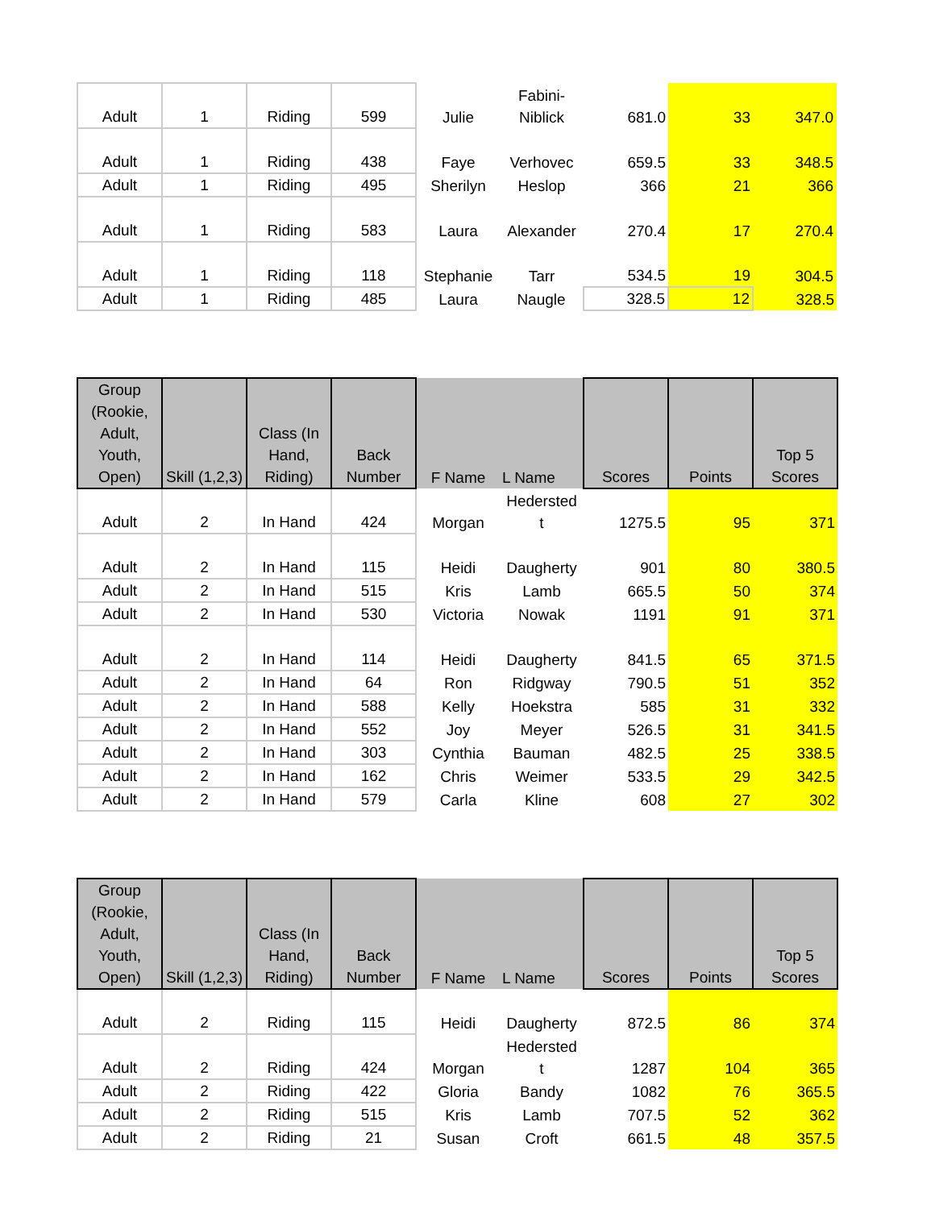| Adult | 1 | Riding | 599 | Julie | Fabini- Niblick | 681.0 | 33 | 347.0 |
| Adult | 1 | Riding | 438 | Faye | Verhovec | 659.5 | 33 | 348.5 |
| Adult | 1 | Riding | 495 | Sherilyn | Heslop | 366 | 21 | 366 |
| Adult | 1 | Riding | 583 | Laura | Alexander | 270.4 | 17 | 270.4 |
| Adult | 1 | Riding | 118 | Stephanie | Tarr | 534.5 | 19 | 304.5 |
| Adult | 1 | Riding | 485 | Laura | Naugle | 328.5 | 12 | 328.5 |
| Group (Rookie, Adult, Youth, Open) | Skill (1,2,3) | Class (In Hand, Riding) | Back Number | F Name | L Name | Scores | Points | Top 5 Scores |
| --- | --- | --- | --- | --- | --- | --- | --- | --- |
| Adult | 2 | In Hand | 424 | Morgan | Hedersted t | 1275.5 | 95 | 371 |
| Adult | 2 | In Hand | 115 | Heidi | Daugherty | 901 | 80 | 380.5 |
| Adult | 2 | In Hand | 515 | Kris | Lamb | 665.5 | 50 | 374 |
| Adult | 2 | In Hand | 530 | Victoria | Nowak | 1191 | 91 | 371 |
| Adult | 2 | In Hand | 114 | Heidi | Daugherty | 841.5 | 65 | 371.5 |
| Adult | 2 | In Hand | 64 | Ron | Ridgway | 790.5 | 51 | 352 |
| Adult | 2 | In Hand | 588 | Kelly | Hoekstra | 585 | 31 | 332 |
| Adult | 2 | In Hand | 552 | Joy | Meyer | 526.5 | 31 | 341.5 |
| Adult | 2 | In Hand | 303 | Cynthia | Bauman | 482.5 | 25 | 338.5 |
| Adult | 2 | In Hand | 162 | Chris | Weimer | 533.5 | 29 | 342.5 |
| Adult | 2 | In Hand | 579 | Carla | Kline | 608 | 27 | 302 |
| Group (Rookie, Adult, Youth, Open) | Skill (1,2,3) | Class (In Hand, Riding) | Back Number | F Name | L Name | Scores | Points | Top 5 Scores |
| --- | --- | --- | --- | --- | --- | --- | --- | --- |
| Adult | 2 | Riding | 115 | Heidi | Daugherty | 872.5 | 86 | 374 |
| Adult | 2 | Riding | 424 | Morgan | Hedersted t | 1287 | 104 | 365 |
| Adult | 2 | Riding | 422 | Gloria | Bandy | 1082 | 76 | 365.5 |
| Adult | 2 | Riding | 515 | Kris | Lamb | 707.5 | 52 | 362 |
| Adult | 2 | Riding | 21 | Susan | Croft | 661.5 | 48 | 357.5 |